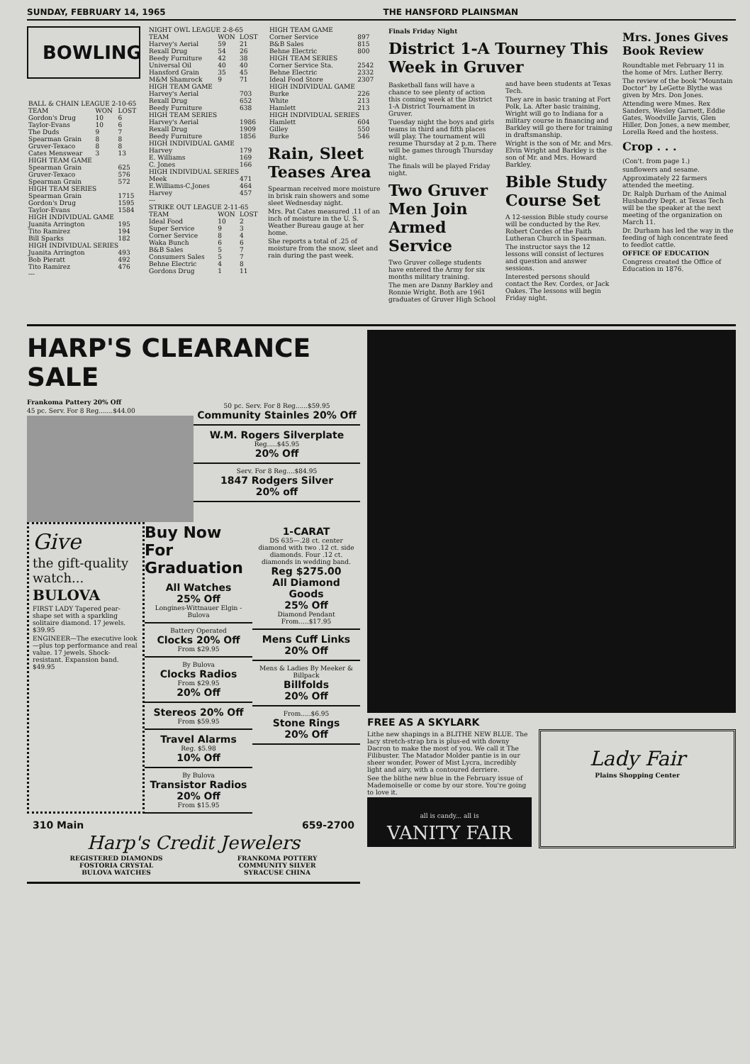SUNDAY, FEBRUARY 14, 1965 THE HANSFORD PLAINSMAN
BOWLING
| BALL & CHAIN LEAGUE 2-10-65 | | |
| TEAM | WON | LOST |
| Gordon's Drug | 10 | 6 |
| Taylor-Evans | 10 | 6 |
| The Duds | 9 | 7 |
| Spearman Grain | 8 | 8 |
| Gruver-Texaco | 8 | 8 |
| Cates Menswear | 3 | 13 |
| HIGH TEAM GAME | | |
| Spearman Grain | | 625 |
| Gruver-Texaco | | 576 |
| Spearman Grain | | 572 |
| HIGH TEAM SERIES | | |
| Spearman Grain | | 1715 |
| Gordon's Drug | | 1595 |
| Taylor-Evans | | 1584 |
| HIGH INDIVIDUAL GAME | | |
| Juanita Arrington | | 195 |
| Tito Ramirez | | 194 |
| Bill Sparks | | 182 |
| HIGH INDIVIDUAL SERIES | | |
| Juanita Arrington | | 493 |
| Bob Pieratt | | 492 |
| Tito Ramirez | | 476 |
| --- | | |
| NIGHT OWL LEAGUE 2-8-65 | | |
| TEAM | WON | LOST |
| Harvey's Aerial | 59 | 21 |
| Rexall Drug | 54 | 26 |
| Beedy Furniture | 42 | 38 |
| Universal Oil | 40 | 40 |
| Hansford Grain | 35 | 45 |
| M&M Shamrock | 9 | 71 |
| HIGH TEAM GAME | | |
| Harvey's Aerial | | 703 |
| Rexall Drug | | 652 |
| Beedy Furniture | | 638 |
| HIGH TEAM SERIES | | |
| Harvey's Aerial | | 1986 |
| Rexall Drug | | 1909 |
| Beedy Furniture | | 1856 |
| HIGH INDIVIDUAL GAME | | |
| Harvey | | 179 |
| E. Williams | | 169 |
| C. Jones | | 166 |
| HIGH INDIVIDUAL SERIES | | |
| Meek | | 471 |
| E.Williams-C.Jones | | 464 |
| Harvey | | 457 |
| --- | | |
| STRIKE OUT LEAGUE 2-11-65 | | |
| TEAM | WON | LOST |
| Ideal Food | 10 | 2 |
| Super Service | 9 | 3 |
| Corner Service | 8 | 4 |
| Waka Bunch | 6 | 6 |
| B&B Sales | 5 | 7 |
| Consumers Sales | 5 | 7 |
| Behne Electric | 4 | 8 |
| Gordons Drug | 1 | 11 |
| HIGH TEAM GAME | |
| Corner Service | 897 |
| B&B Sales | 815 |
| Behne Electric | 800 |
| HIGH TEAM SERIES | |
| Corner Service Sta. | 2542 |
| Behne Electric | 2332 |
| Ideal Food Store | 2307 |
| HIGH INDIVIDUAL GAME | |
| Burke | 226 |
| White | 213 |
| Hamlett | 213 |
| HIGH INDIVIDUAL SERIES | |
| Hamlett | 604 |
| Gilley | 550 |
| Burke | 546 |
Rain, Sleet Teases Area
Spearman received more moisture in brisk rain showers and some sleet Wednesday night.
Mrs. Pat Cates measured .11 of an inch of moisture in the U. S. Weather Bureau gauge at her home.
She reports a total of .25 of moisture from the snow, sleet and rain during the past week.
Finals Friday Night
District 1-A Tourney This Week in Gruver
Basketball fans will have a chance to see plenty of action this coming week at the District 1-A District Tournament in Gruver.
Tuesday night the boys and girls teams in third and fifth places will play. The tournament will resume Thursday at 2 p.m. There will be games through Thursday night.
The finals will be played Friday night.
Two Gruver Men Join Armed Service
Two Gruver college students have entered the Army for six months military training.
The men are Danny Barkley and Ronnie Wright. Both are 1961 graduates of Gruver High School and have been students at Texas Tech.
They are in basic traning at Fort Polk, La. After basic training, Wright will go to Indiana for a military course in financing and Barkley will go there for training in draftsmanship.
Wright is the son of Mr. and Mrs. Elvin Wright and Barkley is the son of Mr. and Mrs. Howard Barkley.
Bible Study Course Set
A 12-session Bible study course will be conducted by the Rev. Robert Cordes of the Faith Lutheran Church in Spearman.
The instructor says the 12 lessons will consist of lectures and question and answer sessions.
Interested persons should contact the Rev. Cordes, or Jack Oakes. The lessons will begin Friday night.
Mrs. Jones Gives Book Review
Roundtable met February 11 in the home of Mrs. Luther Berry.
The review of the book "Mountain Doctor" by LeGette Blythe was given by Mrs. Don Jones.
Attending were Mmes. Rex Sanders, Wesley Garnett, Eddie Gates, Woodville Jarvis, Glen Hiller, Don Jones, a new member, Lorella Reed and the hostess.
Crop . . .
(Con't. from page 1.)
sunflowers and sesame.
Approximately 22 farmers attended the meeting.
Dr. Ralph Durham of the Animal Husbandry Dept. at Texas Tech will be the speaker at the next meeting of the organization on March 11.
Dr. Durham has led the way in the feeding of high concentrate feed to feedlot cattle.
OFFICE OF EDUCATION
Congress created the Office of Education in 1876.
HARP'S CLEARANCE SALE
Frankoma Pattery 20% Off
45 pc. Serv. For 8 Reg.......$44.00
50 pc. Serv. For 8 Reg......$59.95
Community Stainles 20% Off
W.M. Rogers Silverplate
Reg.....$45.95
20% Off
Serv. For 8 Reg....$84.95
1847 Rodgers Silver
20% off
Give
the gift-quality watch...
BULOVA
FIRST LADY Tapered pear-shape set with a sparkling solitaire diamond. 17 jewels. $39.95
ENGINEER—The executive look—plus top performance and real value. 17 jewels. Shock-resistant. Expansion band. $49.95
Buy Now For Graduation
All Watches
25% Off
Longines-Wittnauer Elgin - Bulova
Battery Operated
Clocks 20% Off
From $29.95
By Bulova
Clocks Radios
From $29.95
20% Off
Stereos 20% Off
From $59.95
Travel Alarms
Reg. $5.98
10% Off
By Bulova
Transistor Radios
20% Off
From $15.95
1-CARAT
DS 635—.28 ct. center diamond with two .12 ct. side diamonds. Four .12 ct. diamonds in wedding band.
Reg $275.00
All Diamond Goods
25% Off
Diamond Pendant From.....$17.95
Mens Cuff Links
20% Off
Mens & Ladies By Meeker & Billpack
Billfolds
20% Off
From.....$6.95
Stone Rings
20% Off
310 Main 659-2700
Harp's Credit Jewelers
REGISTERED DIAMONDS
FOSTORIA CRYSTAL
BULOVA WATCHES FRANKOMA POTTERY
COMMUNITY SILVER
SYRACUSE CHINA
FREE AS A SKYLARK
Lithe new shapings in a BLITHE NEW BLUE. The lacy stretch-strap bra is plus-ed with downy Dacron to make the most of you. We call it The Filibuster. The Matador Molder pantie is in our sheer wonder, Power of Mist Lycra, incredibly light and airy, with a contoured derriere.
See the blithe new blue in the February issue of Mademoiselle or come by our store. You're going to love it.
all is candy... all is
VANITY FAIR
Lady Fair
Plains Shopping Center